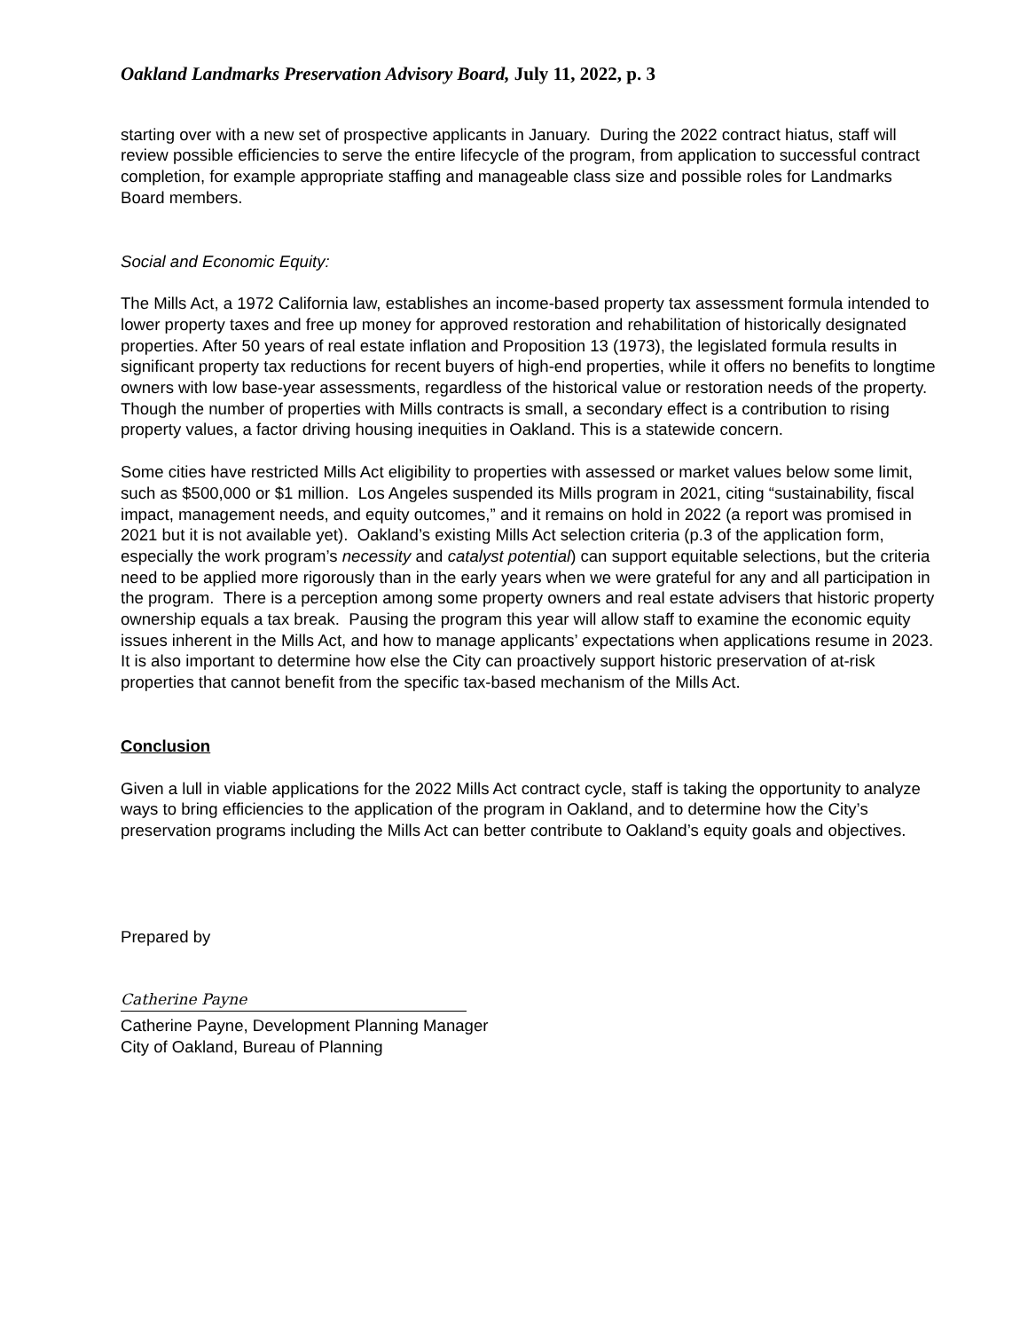Oakland Landmarks Preservation Advisory Board, July 11, 2022, p. 3
starting over with a new set of prospective applicants in January. During the 2022 contract hiatus, staff will review possible efficiencies to serve the entire lifecycle of the program, from application to successful contract completion, for example appropriate staffing and manageable class size and possible roles for Landmarks Board members.
Social and Economic Equity:
The Mills Act, a 1972 California law, establishes an income-based property tax assessment formula intended to lower property taxes and free up money for approved restoration and rehabilitation of historically designated properties. After 50 years of real estate inflation and Proposition 13 (1973), the legislated formula results in significant property tax reductions for recent buyers of high-end properties, while it offers no benefits to longtime owners with low base-year assessments, regardless of the historical value or restoration needs of the property. Though the number of properties with Mills contracts is small, a secondary effect is a contribution to rising property values, a factor driving housing inequities in Oakland. This is a statewide concern.
Some cities have restricted Mills Act eligibility to properties with assessed or market values below some limit, such as $500,000 or $1 million. Los Angeles suspended its Mills program in 2021, citing “sustainability, fiscal impact, management needs, and equity outcomes,” and it remains on hold in 2022 (a report was promised in 2021 but it is not available yet). Oakland’s existing Mills Act selection criteria (p.3 of the application form, especially the work program’s necessity and catalyst potential) can support equitable selections, but the criteria need to be applied more rigorously than in the early years when we were grateful for any and all participation in the program. There is a perception among some property owners and real estate advisers that historic property ownership equals a tax break. Pausing the program this year will allow staff to examine the economic equity issues inherent in the Mills Act, and how to manage applicants’ expectations when applications resume in 2023. It is also important to determine how else the City can proactively support historic preservation of at-risk properties that cannot benefit from the specific tax-based mechanism of the Mills Act.
Conclusion
Given a lull in viable applications for the 2022 Mills Act contract cycle, staff is taking the opportunity to analyze ways to bring efficiencies to the application of the program in Oakland, and to determine how the City’s preservation programs including the Mills Act can better contribute to Oakland’s equity goals and objectives.
Prepared by
Catherine Payne
Catherine Payne, Development Planning Manager
City of Oakland, Bureau of Planning